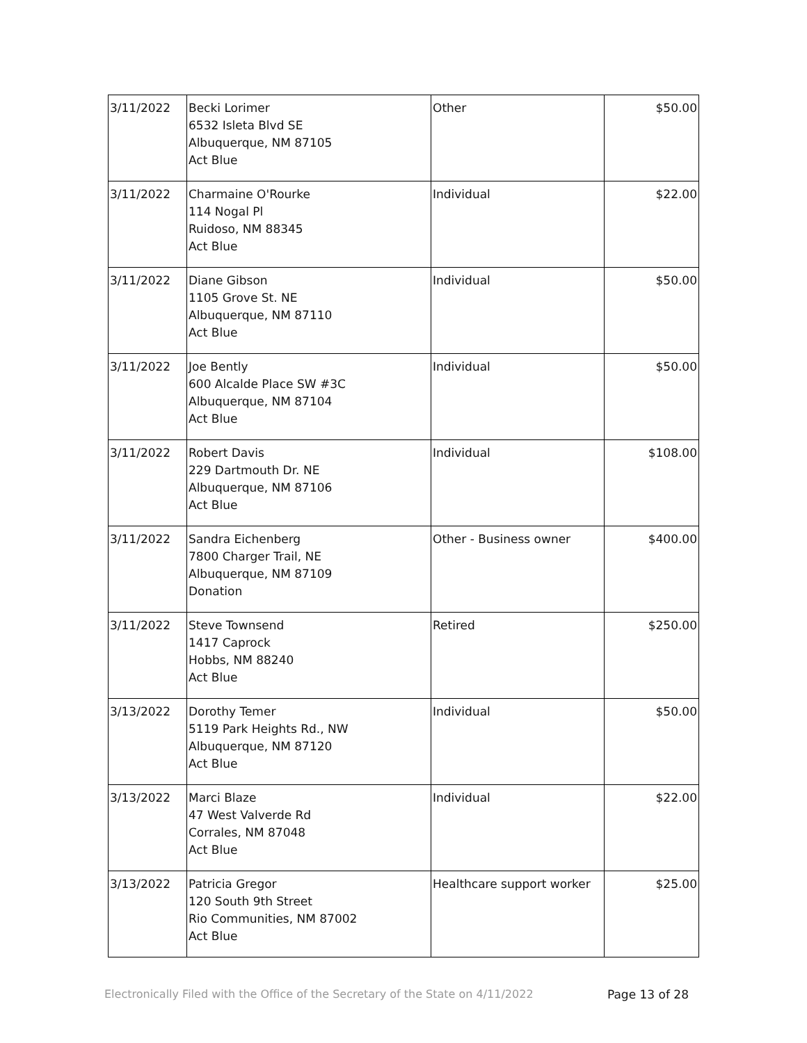| 3/11/2022 | Becki Lorimer 6532 Isleta Blvd SE Albuquerque, NM 87105 Act Blue | Other | $50.00 |
| 3/11/2022 | Charmaine O'Rourke 114 Nogal Pl Ruidoso, NM 88345 Act Blue | Individual | $22.00 |
| 3/11/2022 | Diane Gibson 1105 Grove St. NE Albuquerque, NM 87110 Act Blue | Individual | $50.00 |
| 3/11/2022 | Joe Bently 600 Alcalde Place SW #3C Albuquerque, NM 87104 Act Blue | Individual | $50.00 |
| 3/11/2022 | Robert Davis 229 Dartmouth Dr. NE Albuquerque, NM 87106 Act Blue | Individual | $108.00 |
| 3/11/2022 | Sandra Eichenberg 7800 Charger Trail, NE Albuquerque, NM 87109 Donation | Other - Business owner | $400.00 |
| 3/11/2022 | Steve Townsend 1417 Caprock Hobbs, NM 88240 Act Blue | Retired | $250.00 |
| 3/13/2022 | Dorothy Temer 5119 Park Heights Rd., NW Albuquerque, NM 87120 Act Blue | Individual | $50.00 |
| 3/13/2022 | Marci Blaze 47 West Valverde Rd Corrales, NM 87048 Act Blue | Individual | $22.00 |
| 3/13/2022 | Patricia Gregor 120 South 9th Street Rio Communities, NM 87002 Act Blue | Healthcare support worker | $25.00 |
Electronically Filed with the Office of the Secretary of the State on 4/11/2022 Page 13 of 28